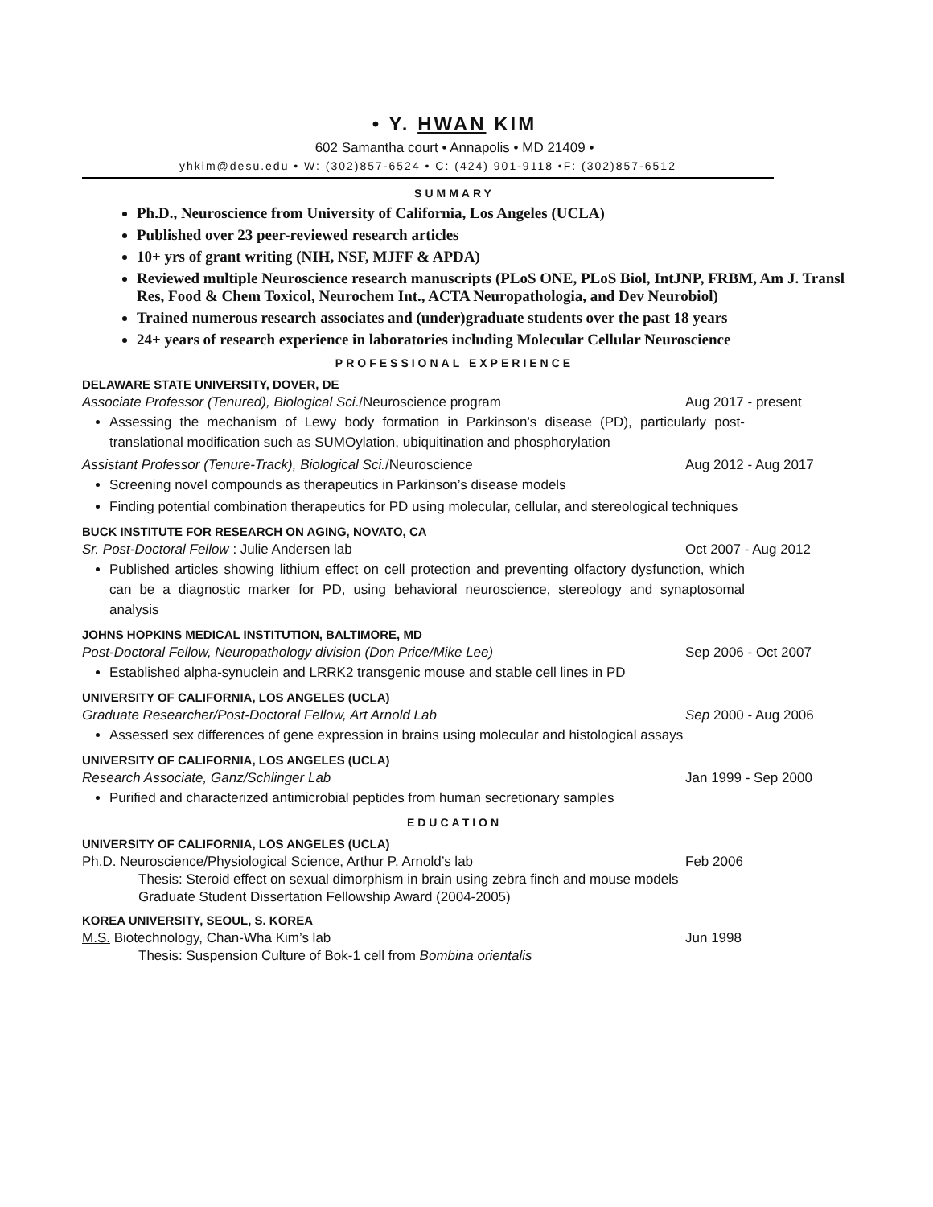• Y. HWAN KIM
602 Samantha court • Annapolis • MD 21409 •
yhkim@desu.edu • W: (302)857-6524 • C: (424) 901-9118 •F: (302)857-6512
SUMMARY
Ph.D., Neuroscience from University of California, Los Angeles (UCLA)
Published over 23 peer-reviewed research articles
10+ yrs of grant writing (NIH, NSF, MJFF & APDA)
Reviewed multiple Neuroscience research manuscripts (PLoS ONE, PLoS Biol, IntJNP, FRBM, Am J. Transl Res, Food & Chem Toxicol, Neurochem Int., ACTA Neuropathologia, and Dev Neurobiol)
Trained numerous research associates and (under)graduate students over the past 18 years
24+ years of research experience in laboratories including Molecular Cellular Neuroscience
PROFESSIONAL EXPERIENCE
DELAWARE STATE UNIVERSITY, DOVER, DE
Associate Professor (Tenured), Biological Sci./Neuroscience program Aug 2017 - present
Assessing the mechanism of Lewy body formation in Parkinson’s disease (PD), particularly post-translational modification such as SUMOylation, ubiquitination and phosphorylation
Assistant Professor (Tenure-Track), Biological Sci./Neuroscience Aug 2012 - Aug 2017
Screening novel compounds as therapeutics in Parkinson’s disease models
Finding potential combination therapeutics for PD using molecular, cellular, and stereological techniques
BUCK INSTITUTE FOR RESEARCH ON AGING, NOVATO, CA
Sr. Post-Doctoral Fellow : Julie Andersen lab Oct 2007 - Aug 2012
Published articles showing lithium effect on cell protection and preventing olfactory dysfunction, which can be a diagnostic marker for PD, using behavioral neuroscience, stereology and synaptosomal analysis
JOHNS HOPKINS MEDICAL INSTITUTION, BALTIMORE, MD
Post-Doctoral Fellow, Neuropathology division (Don Price/Mike Lee) Sep 2006 - Oct 2007
Established alpha-synuclein and LRRK2 transgenic mouse and stable cell lines in PD
UNIVERSITY OF CALIFORNIA, LOS ANGELES (UCLA)
Graduate Researcher/Post-Doctoral Fellow, Art Arnold Lab Sep 2000 - Aug 2006
Assessed sex differences of gene expression in brains using molecular and histological assays
UNIVERSITY OF CALIFORNIA, LOS ANGELES (UCLA)
Research Associate, Ganz/Schlinger Lab Jan 1999 - Sep 2000
Purified and characterized antimicrobial peptides from human secretionary samples
EDUCATION
UNIVERSITY OF CALIFORNIA, LOS ANGELES (UCLA)
Ph.D. Neuroscience/Physiological Science, Arthur P. Arnold’s lab Feb 2006
Thesis: Steroid effect on sexual dimorphism in brain using zebra finch and mouse models
Graduate Student Dissertation Fellowship Award (2004-2005)
KOREA UNIVERSITY, SEOUL, S. KOREA
M.S. Biotechnology, Chan-Wha Kim’s lab Jun 1998
Thesis: Suspension Culture of Bok-1 cell from Bombina orientalis